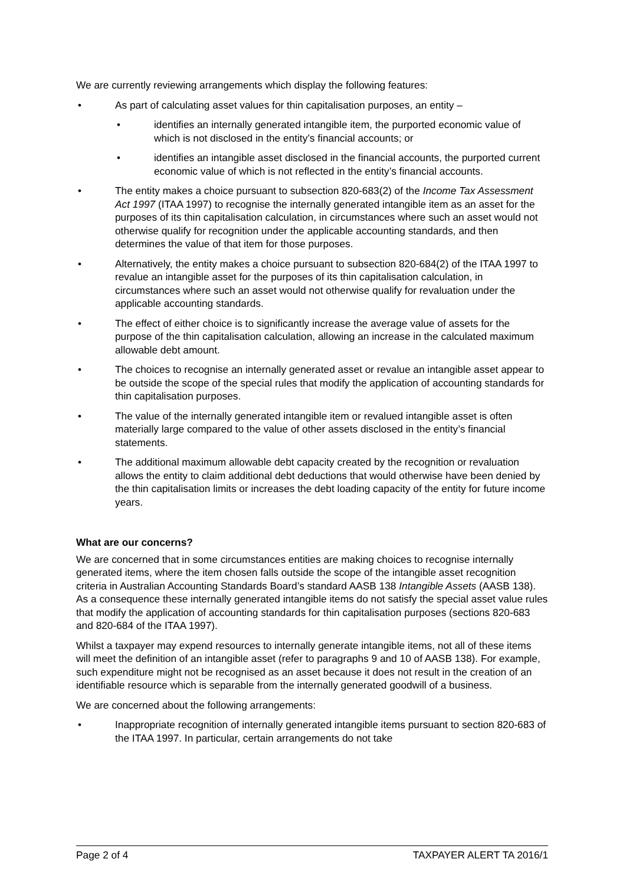We are currently reviewing arrangements which display the following features:
• As part of calculating asset values for thin capitalisation purposes, an entity –
• identifies an internally generated intangible item, the purported economic value of which is not disclosed in the entity’s financial accounts; or
• identifies an intangible asset disclosed in the financial accounts, the purported current economic value of which is not reflected in the entity’s financial accounts.
• The entity makes a choice pursuant to subsection 820-683(2) of the Income Tax Assessment Act 1997 (ITAA 1997) to recognise the internally generated intangible item as an asset for the purposes of its thin capitalisation calculation, in circumstances where such an asset would not otherwise qualify for recognition under the applicable accounting standards, and then determines the value of that item for those purposes.
• Alternatively, the entity makes a choice pursuant to subsection 820-684(2) of the ITAA 1997 to revalue an intangible asset for the purposes of its thin capitalisation calculation, in circumstances where such an asset would not otherwise qualify for revaluation under the applicable accounting standards.
• The effect of either choice is to significantly increase the average value of assets for the purpose of the thin capitalisation calculation, allowing an increase in the calculated maximum allowable debt amount.
• The choices to recognise an internally generated asset or revalue an intangible asset appear to be outside the scope of the special rules that modify the application of accounting standards for thin capitalisation purposes.
• The value of the internally generated intangible item or revalued intangible asset is often materially large compared to the value of other assets disclosed in the entity’s financial statements.
• The additional maximum allowable debt capacity created by the recognition or revaluation allows the entity to claim additional debt deductions that would otherwise have been denied by the thin capitalisation limits or increases the debt loading capacity of the entity for future income years.
What are our concerns?
We are concerned that in some circumstances entities are making choices to recognise internally generated items, where the item chosen falls outside the scope of the intangible asset recognition criteria in Australian Accounting Standards Board’s standard AASB 138 Intangible Assets (AASB 138). As a consequence these internally generated intangible items do not satisfy the special asset value rules that modify the application of accounting standards for thin capitalisation purposes (sections 820-683 and 820-684 of the ITAA 1997).
Whilst a taxpayer may expend resources to internally generate intangible items, not all of these items will meet the definition of an intangible asset (refer to paragraphs 9 and 10 of AASB 138). For example, such expenditure might not be recognised as an asset because it does not result in the creation of an identifiable resource which is separable from the internally generated goodwill of a business.
We are concerned about the following arrangements:
• Inappropriate recognition of internally generated intangible items pursuant to section 820-683 of the ITAA 1997. In particular, certain arrangements do not take
Page 2 of 4 TAXPAYER ALERT TA 2016/1